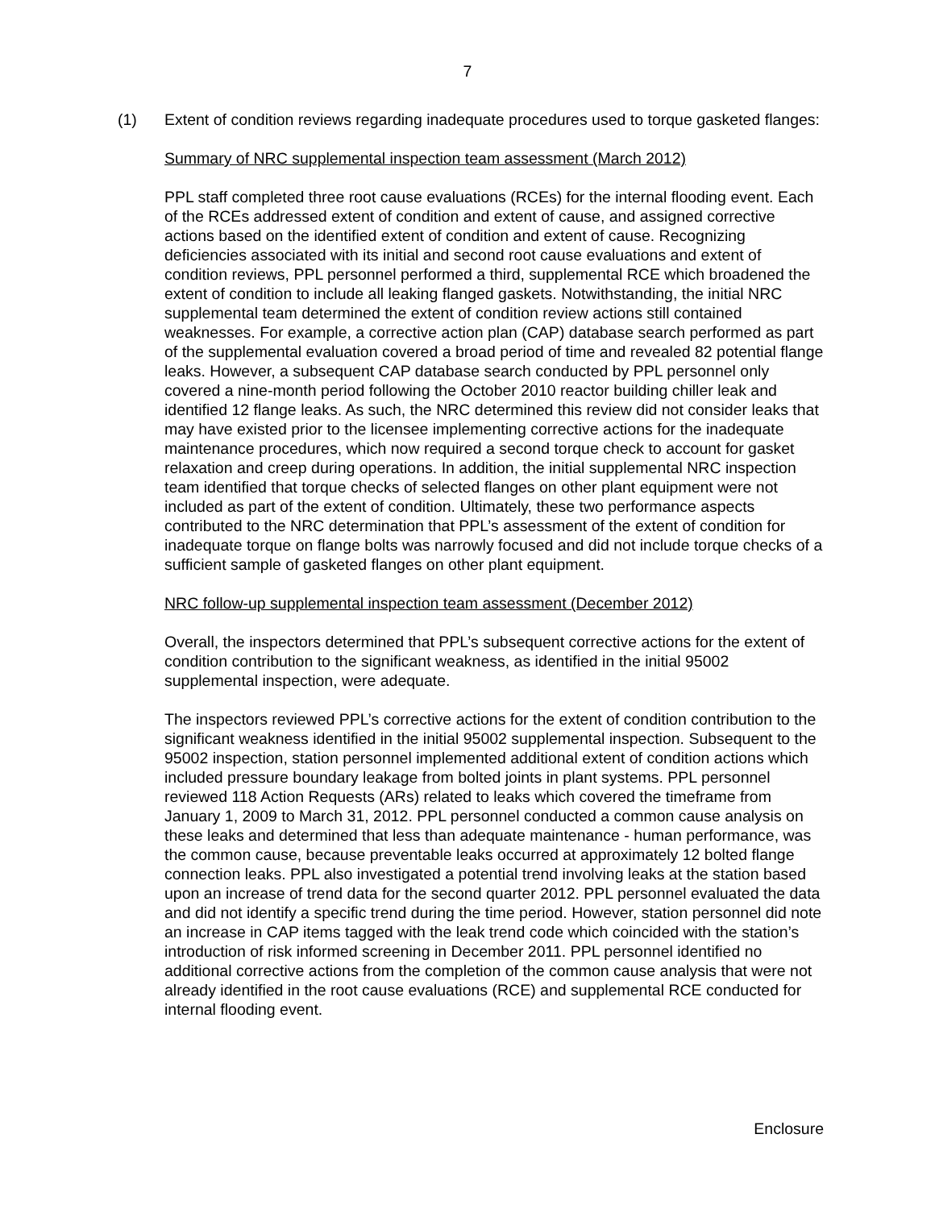7
(1) Extent of condition reviews regarding inadequate procedures used to torque gasketed flanges:
Summary of NRC supplemental inspection team assessment (March 2012)
PPL staff completed three root cause evaluations (RCEs) for the internal flooding event. Each of the RCEs addressed extent of condition and extent of cause, and assigned corrective actions based on the identified extent of condition and extent of cause. Recognizing deficiencies associated with its initial and second root cause evaluations and extent of condition reviews, PPL personnel performed a third, supplemental RCE which broadened the extent of condition to include all leaking flanged gaskets. Notwithstanding, the initial NRC supplemental team determined the extent of condition review actions still contained weaknesses. For example, a corrective action plan (CAP) database search performed as part of the supplemental evaluation covered a broad period of time and revealed 82 potential flange leaks. However, a subsequent CAP database search conducted by PPL personnel only covered a nine-month period following the October 2010 reactor building chiller leak and identified 12 flange leaks. As such, the NRC determined this review did not consider leaks that may have existed prior to the licensee implementing corrective actions for the inadequate maintenance procedures, which now required a second torque check to account for gasket relaxation and creep during operations. In addition, the initial supplemental NRC inspection team identified that torque checks of selected flanges on other plant equipment were not included as part of the extent of condition. Ultimately, these two performance aspects contributed to the NRC determination that PPL’s assessment of the extent of condition for inadequate torque on flange bolts was narrowly focused and did not include torque checks of a sufficient sample of gasketed flanges on other plant equipment.
NRC follow-up supplemental inspection team assessment (December 2012)
Overall, the inspectors determined that PPL’s subsequent corrective actions for the extent of condition contribution to the significant weakness, as identified in the initial 95002 supplemental inspection, were adequate.
The inspectors reviewed PPL’s corrective actions for the extent of condition contribution to the significant weakness identified in the initial 95002 supplemental inspection. Subsequent to the 95002 inspection, station personnel implemented additional extent of condition actions which included pressure boundary leakage from bolted joints in plant systems. PPL personnel reviewed 118 Action Requests (ARs) related to leaks which covered the timeframe from January 1, 2009 to March 31, 2012. PPL personnel conducted a common cause analysis on these leaks and determined that less than adequate maintenance - human performance, was the common cause, because preventable leaks occurred at approximately 12 bolted flange connection leaks. PPL also investigated a potential trend involving leaks at the station based upon an increase of trend data for the second quarter 2012. PPL personnel evaluated the data and did not identify a specific trend during the time period. However, station personnel did note an increase in CAP items tagged with the leak trend code which coincided with the station’s introduction of risk informed screening in December 2011. PPL personnel identified no additional corrective actions from the completion of the common cause analysis that were not already identified in the root cause evaluations (RCE) and supplemental RCE conducted for internal flooding event.
Enclosure